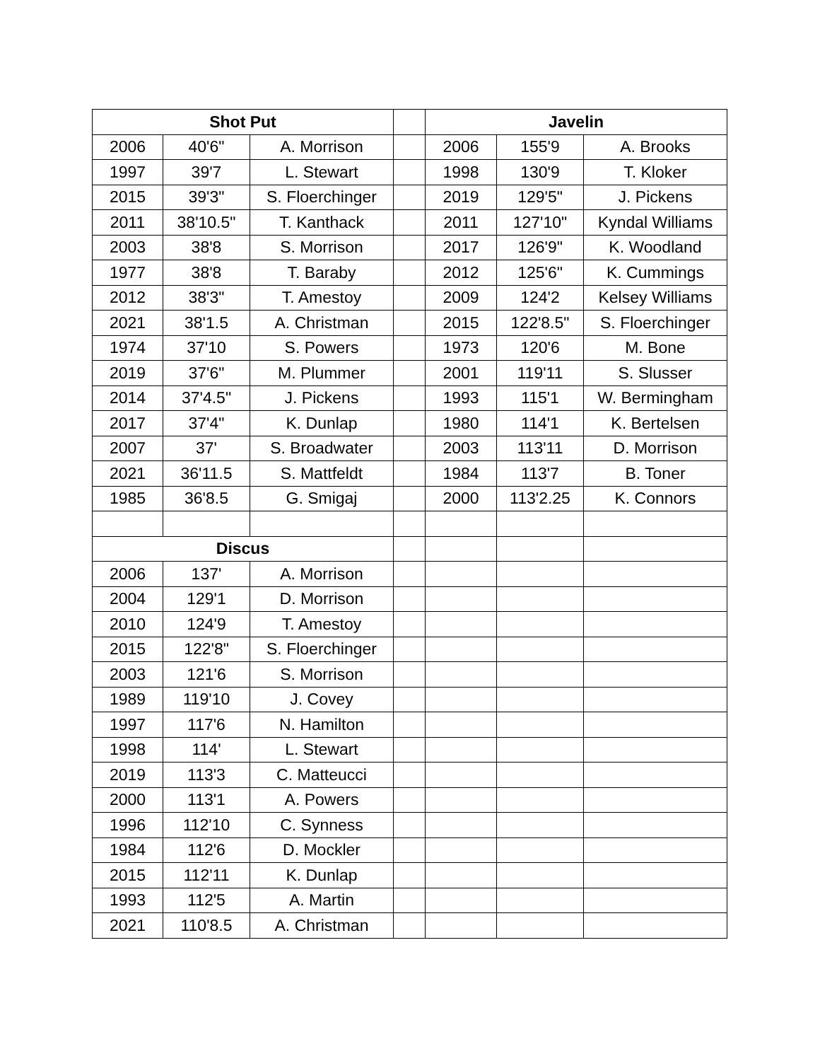| Shot Put | | | | Javelin | | |
| 2006 | 40'6" | A. Morrison | | 2006 | 155'9 | A. Brooks |
| 1997 | 39'7 | L. Stewart | | 1998 | 130'9 | T. Kloker |
| 2015 | 39'3" | S. Floerchinger | | 2019 | 129'5" | J. Pickens |
| 2011 | 38'10.5" | T. Kanthack | | 2011 | 127'10" | Kyndal Williams |
| 2003 | 38'8 | S. Morrison | | 2017 | 126'9" | K. Woodland |
| 1977 | 38'8 | T. Baraby | | 2012 | 125'6" | K. Cummings |
| 2012 | 38'3" | T. Amestoy | | 2009 | 124'2 | Kelsey Williams |
| 2021 | 38'1.5 | A. Christman | | 2015 | 122'8.5" | S. Floerchinger |
| 1974 | 37'10 | S. Powers | | 1973 | 120'6 | M. Bone |
| 2019 | 37'6" | M. Plummer | | 2001 | 119'11 | S. Slusser |
| 2014 | 37'4.5" | J. Pickens | | 1993 | 115'1 | W. Bermingham |
| 2017 | 37'4" | K. Dunlap | | 1980 | 114'1 | K. Bertelsen |
| 2007 | 37' | S. Broadwater | | 2003 | 113'11 | D. Morrison |
| 2021 | 36'11.5 | S. Mattfeldt | | 1984 | 113'7 | B. Toner |
| 1985 | 36'8.5 | G. Smigaj | | 2000 | 113'2.25 | K. Connors |
| Discus | | | | | | |
| 2006 | 137' | A. Morrison | | | | |
| 2004 | 129'1 | D. Morrison | | | | |
| 2010 | 124'9 | T. Amestoy | | | | |
| 2015 | 122'8" | S. Floerchinger | | | | |
| 2003 | 121'6 | S. Morrison | | | | |
| 1989 | 119'10 | J. Covey | | | | |
| 1997 | 117'6 | N. Hamilton | | | | |
| 1998 | 114' | L. Stewart | | | | |
| 2019 | 113'3 | C. Matteucci | | | | |
| 2000 | 113'1 | A. Powers | | | | |
| 1996 | 112'10 | C. Synness | | | | |
| 1984 | 112'6 | D. Mockler | | | | |
| 2015 | 112'11 | K. Dunlap | | | | |
| 1993 | 112'5 | A. Martin | | | | |
| 2021 | 110'8.5 | A. Christman | | | | |